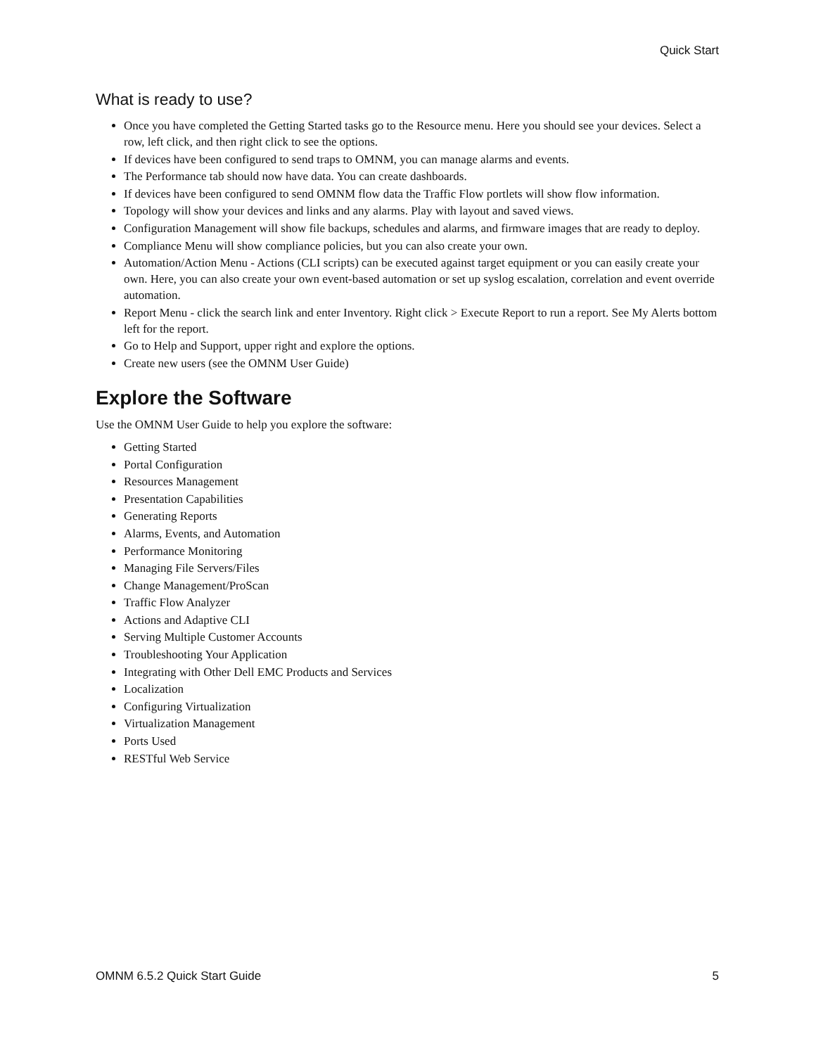Quick Start
What is ready to use?
Once you have completed the Getting Started tasks go to the Resource menu. Here you should see your devices. Select a row, left click, and then right click to see the options.
If devices have been configured to send traps to OMNM, you can manage alarms and events.
The Performance tab should now have data. You can create dashboards.
If devices have been configured to send OMNM flow data the Traffic Flow portlets will show flow information.
Topology will show your devices and links and any alarms. Play with layout and saved views.
Configuration Management will show file backups, schedules and alarms, and firmware images that are ready to deploy.
Compliance Menu will show compliance policies, but you can also create your own.
Automation/Action Menu - Actions (CLI scripts) can be executed against target equipment or you can easily create your own. Here, you can also create your own event-based automation or set up syslog escalation, correlation and event override automation.
Report Menu - click the search link and enter Inventory. Right click > Execute Report to run a report. See My Alerts bottom left for the report.
Go to Help and Support, upper right and explore the options.
Create new users (see the OMNM User Guide)
Explore the Software
Use the OMNM User Guide to help you explore the software:
Getting Started
Portal Configuration
Resources Management
Presentation Capabilities
Generating Reports
Alarms, Events, and Automation
Performance Monitoring
Managing File Servers/Files
Change Management/ProScan
Traffic Flow Analyzer
Actions and Adaptive CLI
Serving Multiple Customer Accounts
Troubleshooting Your Application
Integrating with Other Dell EMC Products and Services
Localization
Configuring Virtualization
Virtualization Management
Ports Used
RESTful Web Service
OMNM 6.5.2 Quick Start Guide 5